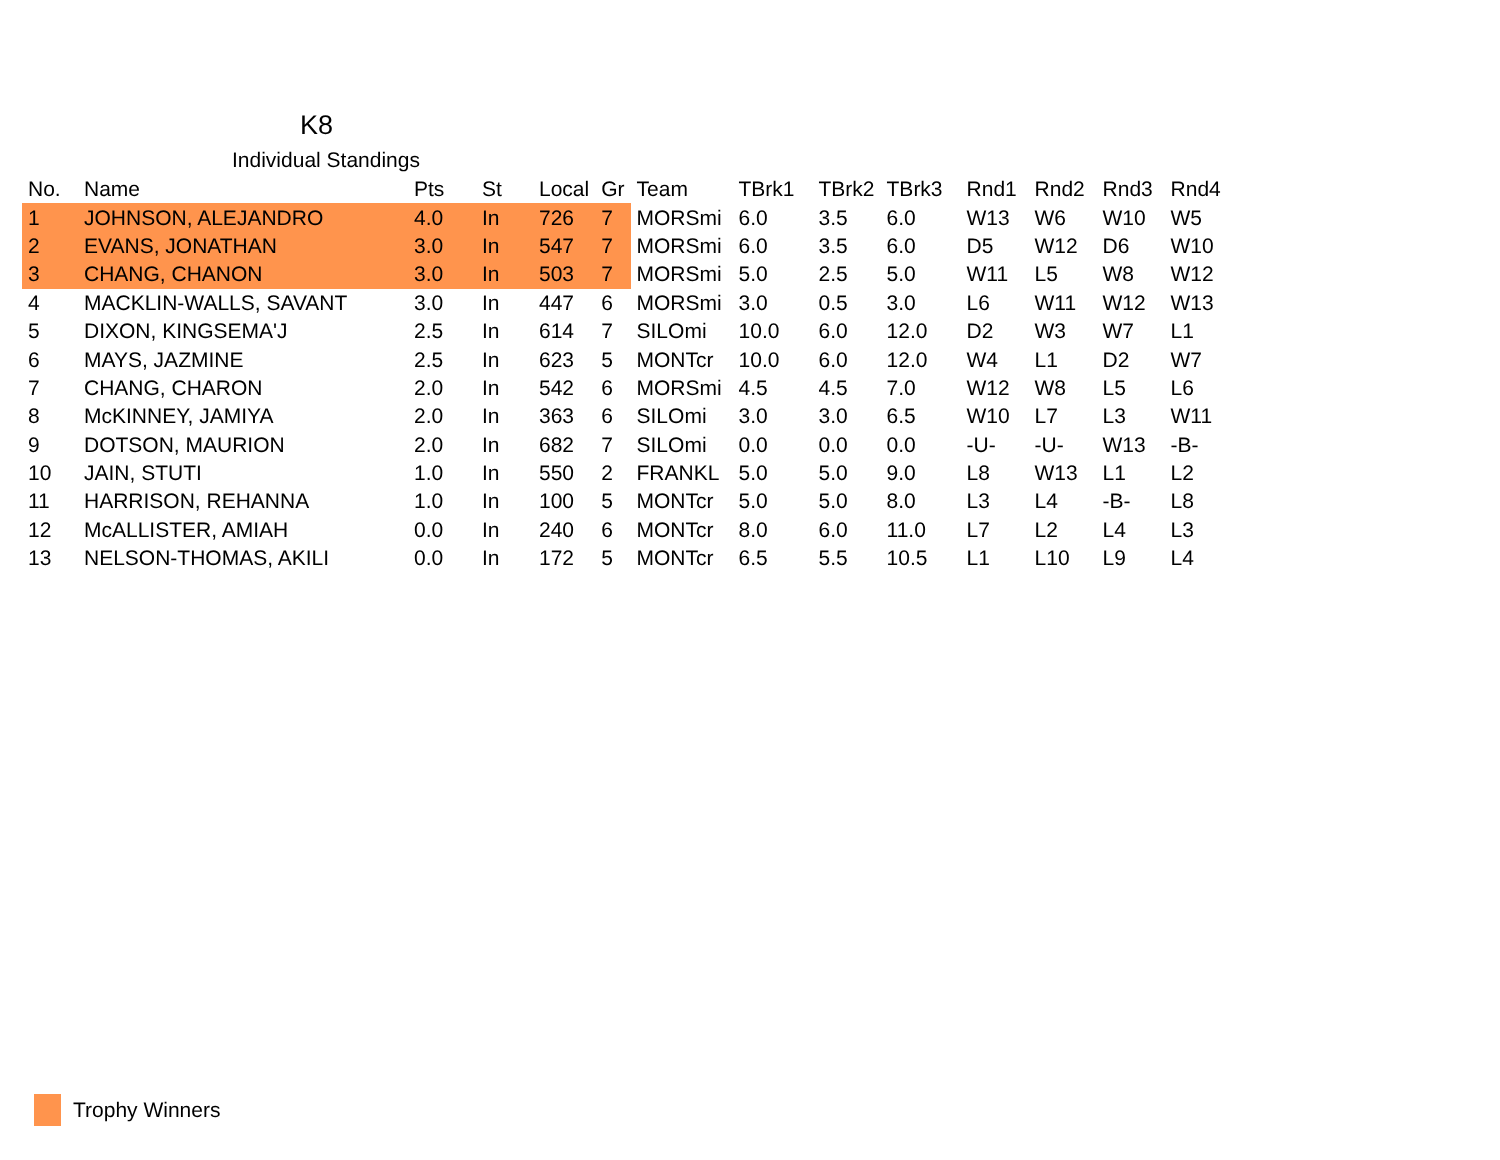K8
Individual Standings
| No. | Name | Pts | St | Local | Gr | Team | TBrk1 | TBrk2 | TBrk3 | Rnd1 | Rnd2 | Rnd3 | Rnd4 |
| --- | --- | --- | --- | --- | --- | --- | --- | --- | --- | --- | --- | --- | --- |
| 1 | JOHNSON, ALEJANDRO | 4.0 | In | 726 | 7 | MORSmi | 6.0 | 3.5 | 6.0 | W13 | W6 | W10 | W5 |
| 2 | EVANS, JONATHAN | 3.0 | In | 547 | 7 | MORSmi | 6.0 | 3.5 | 6.0 | D5 | W12 | D6 | W10 |
| 3 | CHANG, CHANON | 3.0 | In | 503 | 7 | MORSmi | 5.0 | 2.5 | 5.0 | W11 | L5 | W8 | W12 |
| 4 | MACKLIN-WALLS, SAVANT | 3.0 | In | 447 | 6 | MORSmi | 3.0 | 0.5 | 3.0 | L6 | W11 | W12 | W13 |
| 5 | DIXON, KINGSEMA'J | 2.5 | In | 614 | 7 | SILOmi | 10.0 | 6.0 | 12.0 | D2 | W3 | W7 | L1 |
| 6 | MAYS, JAZMINE | 2.5 | In | 623 | 5 | MONTcr | 10.0 | 6.0 | 12.0 | W4 | L1 | D2 | W7 |
| 7 | CHANG, CHARON | 2.0 | In | 542 | 6 | MORSmi | 4.5 | 4.5 | 7.0 | W12 | W8 | L5 | L6 |
| 8 | McKINNEY, JAMIYA | 2.0 | In | 363 | 6 | SILOmi | 3.0 | 3.0 | 6.5 | W10 | L7 | L3 | W11 |
| 9 | DOTSON, MAURION | 2.0 | In | 682 | 7 | SILOmi | 0.0 | 0.0 | 0.0 | -U- | -U- | W13 | -B- |
| 10 | JAIN, STUTI | 1.0 | In | 550 | 2 | FRANKL | 5.0 | 5.0 | 9.0 | L8 | W13 | L1 | L2 |
| 11 | HARRISON, REHANNA | 1.0 | In | 100 | 5 | MONTcr | 5.0 | 5.0 | 8.0 | L3 | L4 | -B- | L8 |
| 12 | McALLISTER, AMIAH | 0.0 | In | 240 | 6 | MONTcr | 8.0 | 6.0 | 11.0 | L7 | L2 | L4 | L3 |
| 13 | NELSON-THOMAS, AKILI | 0.0 | In | 172 | 5 | MONTcr | 6.5 | 5.5 | 10.5 | L1 | L10 | L9 | L4 |
Trophy Winners